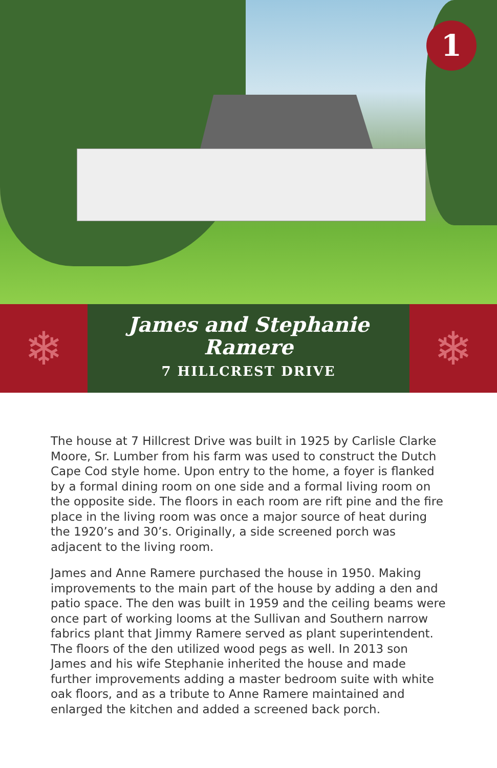1
❄
James and Stephanie Ramere
7 HILLCREST DRIVE
❄
The house at 7 Hillcrest Drive was built in 1925 by Carlisle Clarke Moore, Sr. Lumber from his farm was used to construct the Dutch Cape Cod style home. Upon entry to the home, a foyer is flanked by a formal dining room on one side and a formal living room on the opposite side. The floors in each room are rift pine and the fire place in the living room was once a major source of heat during the 1920’s and 30’s. Originally, a side screened porch was adjacent to the living room.
James and Anne Ramere purchased the house in 1950. Making improvements to the main part of the house by adding a den and patio space. The den was built in 1959 and the ceiling beams were once part of working looms at the Sullivan and Southern narrow fabrics plant that Jimmy Ramere served as plant superintendent. The floors of the den utilized wood pegs as well. In 2013 son James and his wife Stephanie inherited the house and made further improvements adding a master bedroom suite with white oak floors, and as a tribute to Anne Ramere maintained and enlarged the kitchen and added a screened back porch.